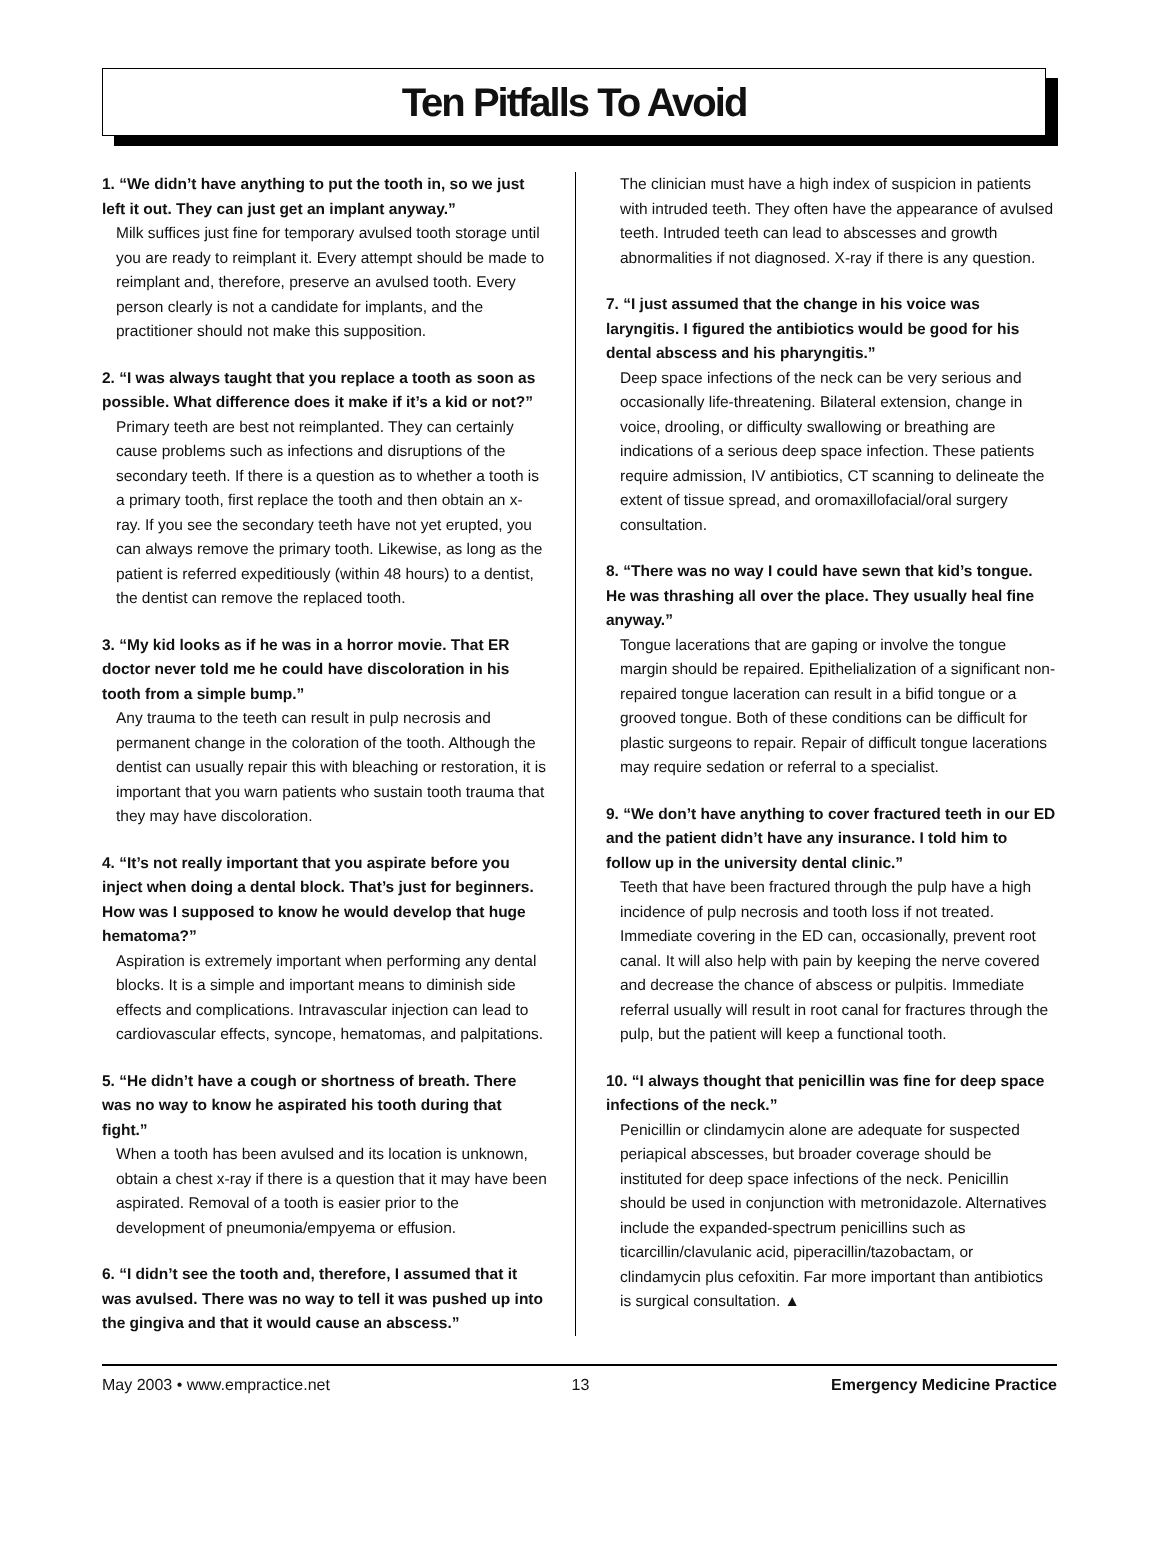Ten Pitfalls To Avoid
1. “We didn’t have anything to put the tooth in, so we just left it out. They can just get an implant anyway.”
Milk suffices just fine for temporary avulsed tooth storage until you are ready to reimplant it. Every attempt should be made to reimplant and, therefore, preserve an avulsed tooth. Every person clearly is not a candidate for implants, and the practitioner should not make this supposition.
2. “I was always taught that you replace a tooth as soon as possible. What difference does it make if it’s a kid or not?”
Primary teeth are best not reimplanted. They can certainly cause problems such as infections and disruptions of the secondary teeth. If there is a question as to whether a tooth is a primary tooth, first replace the tooth and then obtain an x-ray. If you see the secondary teeth have not yet erupted, you can always remove the primary tooth. Likewise, as long as the patient is referred expeditiously (within 48 hours) to a dentist, the dentist can remove the replaced tooth.
3. “My kid looks as if he was in a horror movie. That ER doctor never told me he could have discoloration in his tooth from a simple bump.”
Any trauma to the teeth can result in pulp necrosis and permanent change in the coloration of the tooth. Although the dentist can usually repair this with bleaching or restoration, it is important that you warn patients who sustain tooth trauma that they may have discoloration.
4. “It’s not really important that you aspirate before you inject when doing a dental block. That’s just for beginners. How was I supposed to know he would develop that huge hematoma?”
Aspiration is extremely important when performing any dental blocks. It is a simple and important means to diminish side effects and complications. Intravascular injection can lead to cardiovascular effects, syncope, hematomas, and palpitations.
5. “He didn’t have a cough or shortness of breath. There was no way to know he aspirated his tooth during that fight.”
When a tooth has been avulsed and its location is unknown, obtain a chest x-ray if there is a question that it may have been aspirated. Removal of a tooth is easier prior to the development of pneumonia/empyema or effusion.
6. “I didn’t see the tooth and, therefore, I assumed that it was avulsed. There was no way to tell it was pushed up into the gingiva and that it would cause an abscess.”
The clinician must have a high index of suspicion in patients with intruded teeth. They often have the appearance of avulsed teeth. Intruded teeth can lead to abscesses and growth abnormalities if not diagnosed. X-ray if there is any question.
7. “I just assumed that the change in his voice was laryngitis. I figured the antibiotics would be good for his dental abscess and his pharyngitis.”
Deep space infections of the neck can be very serious and occasionally life-threatening. Bilateral extension, change in voice, drooling, or difficulty swallowing or breathing are indications of a serious deep space infection. These patients require admission, IV antibiotics, CT scanning to delineate the extent of tissue spread, and oromaxillofacial/oral surgery consultation.
8. “There was no way I could have sewn that kid’s tongue. He was thrashing all over the place. They usually heal fine anyway.”
Tongue lacerations that are gaping or involve the tongue margin should be repaired. Epithelialization of a significant non-repaired tongue laceration can result in a bifid tongue or a grooved tongue. Both of these conditions can be difficult for plastic surgeons to repair. Repair of difficult tongue lacerations may require sedation or referral to a specialist.
9. “We don’t have anything to cover fractured teeth in our ED and the patient didn’t have any insurance. I told him to follow up in the university dental clinic.”
Teeth that have been fractured through the pulp have a high incidence of pulp necrosis and tooth loss if not treated. Immediate covering in the ED can, occasionally, prevent root canal. It will also help with pain by keeping the nerve covered and decrease the chance of abscess or pulpitis. Immediate referral usually will result in root canal for fractures through the pulp, but the patient will keep a functional tooth.
10. “I always thought that penicillin was fine for deep space infections of the neck.”
Penicillin or clindamycin alone are adequate for suspected periapical abscesses, but broader coverage should be instituted for deep space infections of the neck. Penicillin should be used in conjunction with metronidazole. Alternatives include the expanded-spectrum penicillins such as ticarcillin/clavulanic acid, piperacillin/tazobactam, or clindamycin plus cefoxitin. Far more important than antibiotics is surgical consultation. ▲
May 2003 • www.empractice.net 13 Emergency Medicine Practice